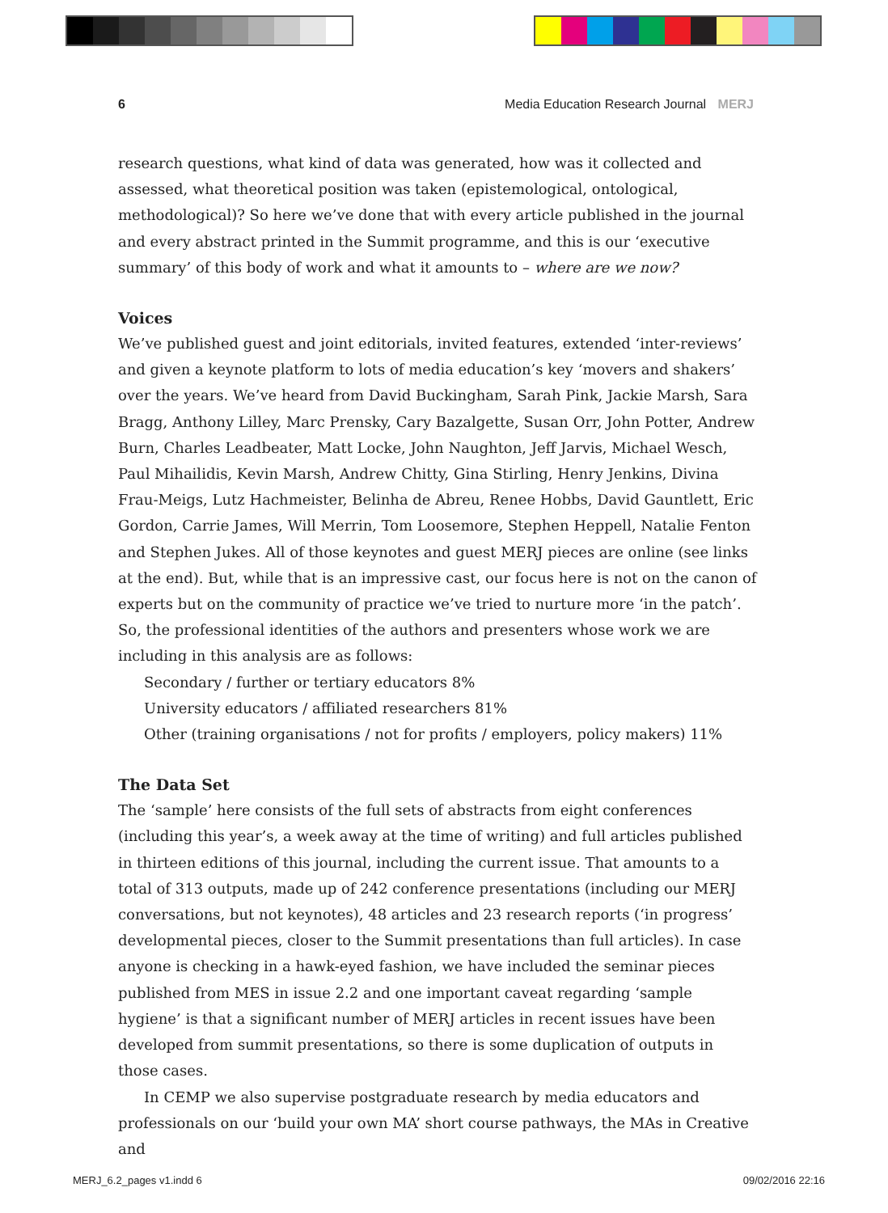6 Media Education Research Journal MERJ
research questions, what kind of data was generated, how was it collected and assessed, what theoretical position was taken (epistemological, ontological, methodological)? So here we’ve done that with every article published in the journal and every abstract printed in the Summit programme, and this is our ‘executive summary’ of this body of work and what it amounts to – where are we now?
Voices
We’ve published guest and joint editorials, invited features, extended ‘inter-reviews’ and given a keynote platform to lots of media education’s key ‘movers and shakers’ over the years. We’ve heard from David Buckingham, Sarah Pink, Jackie Marsh, Sara Bragg, Anthony Lilley, Marc Prensky, Cary Bazalgette, Susan Orr, John Potter, Andrew Burn, Charles Leadbeater, Matt Locke, John Naughton, Jeff Jarvis, Michael Wesch, Paul Mihailidis, Kevin Marsh, Andrew Chitty, Gina Stirling, Henry Jenkins, Divina Frau-Meigs, Lutz Hachmeister, Belinha de Abreu, Renee Hobbs, David Gauntlett, Eric Gordon, Carrie James, Will Merrin, Tom Loosemore, Stephen Heppell, Natalie Fenton and Stephen Jukes. All of those keynotes and guest MERJ pieces are online (see links at the end). But, while that is an impressive cast, our focus here is not on the canon of experts but on the community of practice we’ve tried to nurture more ‘in the patch’. So, the professional identities of the authors and presenters whose work we are including in this analysis are as follows:
Secondary / further or tertiary educators 8%
University educators / affiliated researchers 81%
Other (training organisations / not for profits / employers, policy makers) 11%
The Data Set
The ‘sample’ here consists of the full sets of abstracts from eight conferences (including this year’s, a week away at the time of writing) and full articles published in thirteen editions of this journal, including the current issue. That amounts to a total of 313 outputs, made up of 242 conference presentations (including our MERJ conversations, but not keynotes), 48 articles and 23 research reports (‘in progress’ developmental pieces, closer to the Summit presentations than full articles). In case anyone is checking in a hawk-eyed fashion, we have included the seminar pieces published from MES in issue 2.2 and one important caveat regarding ‘sample hygiene’ is that a significant number of MERJ articles in recent issues have been developed from summit presentations, so there is some duplication of outputs in those cases.
In CEMP we also supervise postgraduate research by media educators and
professionals on our ‘build your own MA’ short course pathways, the MAs in Creative and
MERJ_6.2_pages v1.indd 6 09/02/2016 22:16